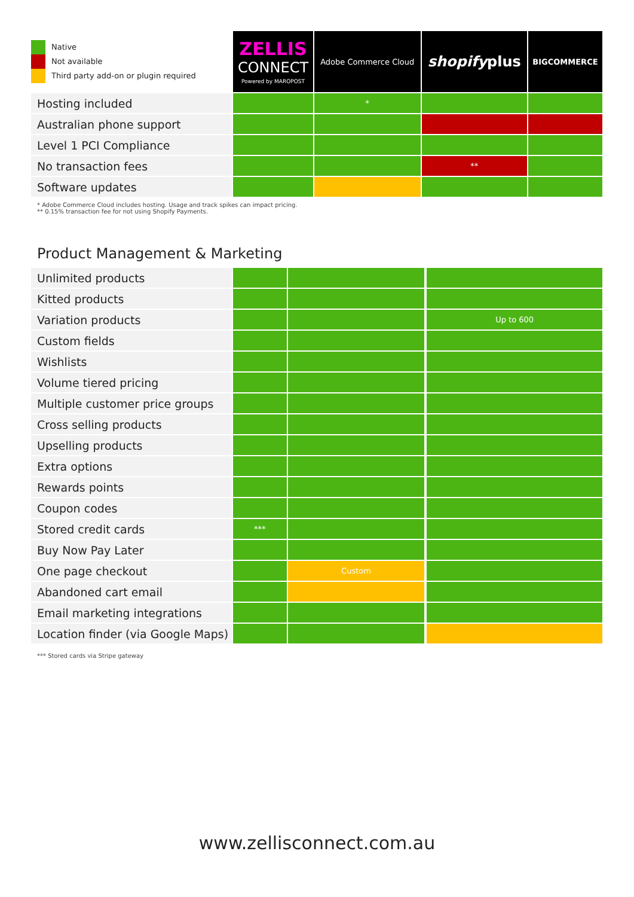| Native Not available Third party add-on or plugin required | ZELLIS CONNECT Powered by MAROPOST | Adobe Commerce Cloud | shopify plus | BIGCOMMERCE |
| Hosting included | | * | | |
| Australian phone support | | | | |
| Level 1 PCI Compliance | | | | |
| No transaction fees | | | ** | |
| Software updates | | | | |
* Adobe Commerce Cloud includes hosting. Usage and track spikes can impact pricing.
** 0.15% transaction fee for not using Shopify Payments.
Product Management & Marketing
| Unlimited products | | | | |
| Kitted products | | | | |
| Variation products | | | | Up to 600 |
| Custom fields | | | | |
| Wishlists | | | | |
| Volume tiered pricing | | | | |
| Multiple customer price groups | | | | |
| Cross selling products | | | | |
| Upselling products | | | | |
| Extra options | | | | |
| Rewards points | | | | |
| Coupon codes | | | | |
| Stored credit cards | *** | | | |
| Buy Now Pay Later | | | | |
| One page checkout | | Custom | | |
| Abandoned cart email | | | | |
| Email marketing integrations | | | | |
| Location finder (via Google Maps) | | | | |
*** Stored cards via Stripe gateway
www.zellisconnect.com.au